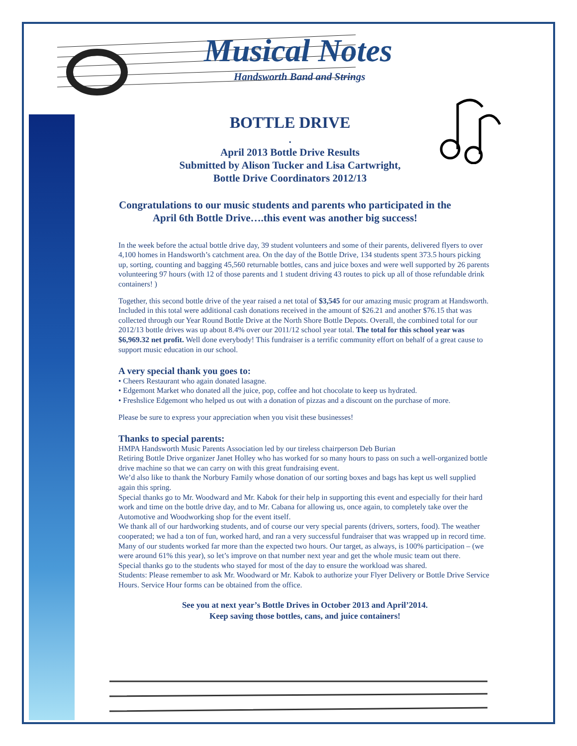Musical Notes
Handsworth Band and Strings
BOTTLE DRIVE
.
April 2013 Bottle Drive Results
Submitted by Alison Tucker and Lisa Cartwright,
Bottle Drive Coordinators 2012/13
Congratulations to our music students and parents who participated in the
April 6th Bottle Drive….this event was another big success!
In the week before the actual bottle drive day, 39 student volunteers and some of their parents, delivered flyers to over 4,100 homes in Handsworth’s catchment area. On the day of the Bottle Drive, 134 students spent 373.5 hours picking up, sorting, counting and bagging 45,560 returnable bottles, cans and juice boxes and were well supported by 26 parents volunteering 97 hours (with 12 of those parents and 1 student driving 43 routes to pick up all of those refundable drink containers! )
Together, this second bottle drive of the year raised a net total of $3,545 for our amazing music program at Handsworth. Included in this total were additional cash donations received in the amount of $26.21 and another $76.15 that was collected through our Year Round Bottle Drive at the North Shore Bottle Depots. Overall, the combined total for our 2012/13 bottle drives was up about 8.4% over our 2011/12 school year total. The total for this school year was $6,969.32 net profit. Well done everybody! This fundraiser is a terrific community effort on behalf of a great cause to support music education in our school.
A very special thank you goes to:
• Cheers Restaurant who again donated lasagne.
• Edgemont Market who donated all the juice, pop, coffee and hot chocolate to keep us hydrated.
• Freshslice Edgemont who helped us out with a donation of pizzas and a discount on the purchase of more.
Please be sure to express your appreciation when you visit these businesses!
Thanks to special parents:
HMPA Handsworth Music Parents Association led by our tireless chairperson Deb Burian
Retiring Bottle Drive organizer Janet Holley who has worked for so many hours to pass on such a well-organized bottle drive machine so that we can carry on with this great fundraising event.
We’d also like to thank the Norbury Family whose donation of our sorting boxes and bags has kept us well supplied again this spring.
Special thanks go to Mr. Woodward and Mr. Kabok for their help in supporting this event and especially for their hard work and time on the bottle drive day, and to Mr. Cabana for allowing us, once again, to completely take over the Automotive and Woodworking shop for the event itself.
We thank all of our hardworking students, and of course our very special parents (drivers, sorters, food). The weather cooperated; we had a ton of fun, worked hard, and ran a very successful fundraiser that was wrapped up in record time. Many of our students worked far more than the expected two hours. Our target, as always, is 100% participation – (we were around 61% this year), so let’s improve on that number next year and get the whole music team out there.
Special thanks go to the students who stayed for most of the day to ensure the workload was shared.
Students: Please remember to ask Mr. Woodward or Mr. Kabok to authorize your Flyer Delivery or Bottle Drive Service Hours. Service Hour forms can be obtained from the office.
See you at next year’s Bottle Drives in October 2013 and April’2014.
Keep saving those bottles, cans, and juice containers!